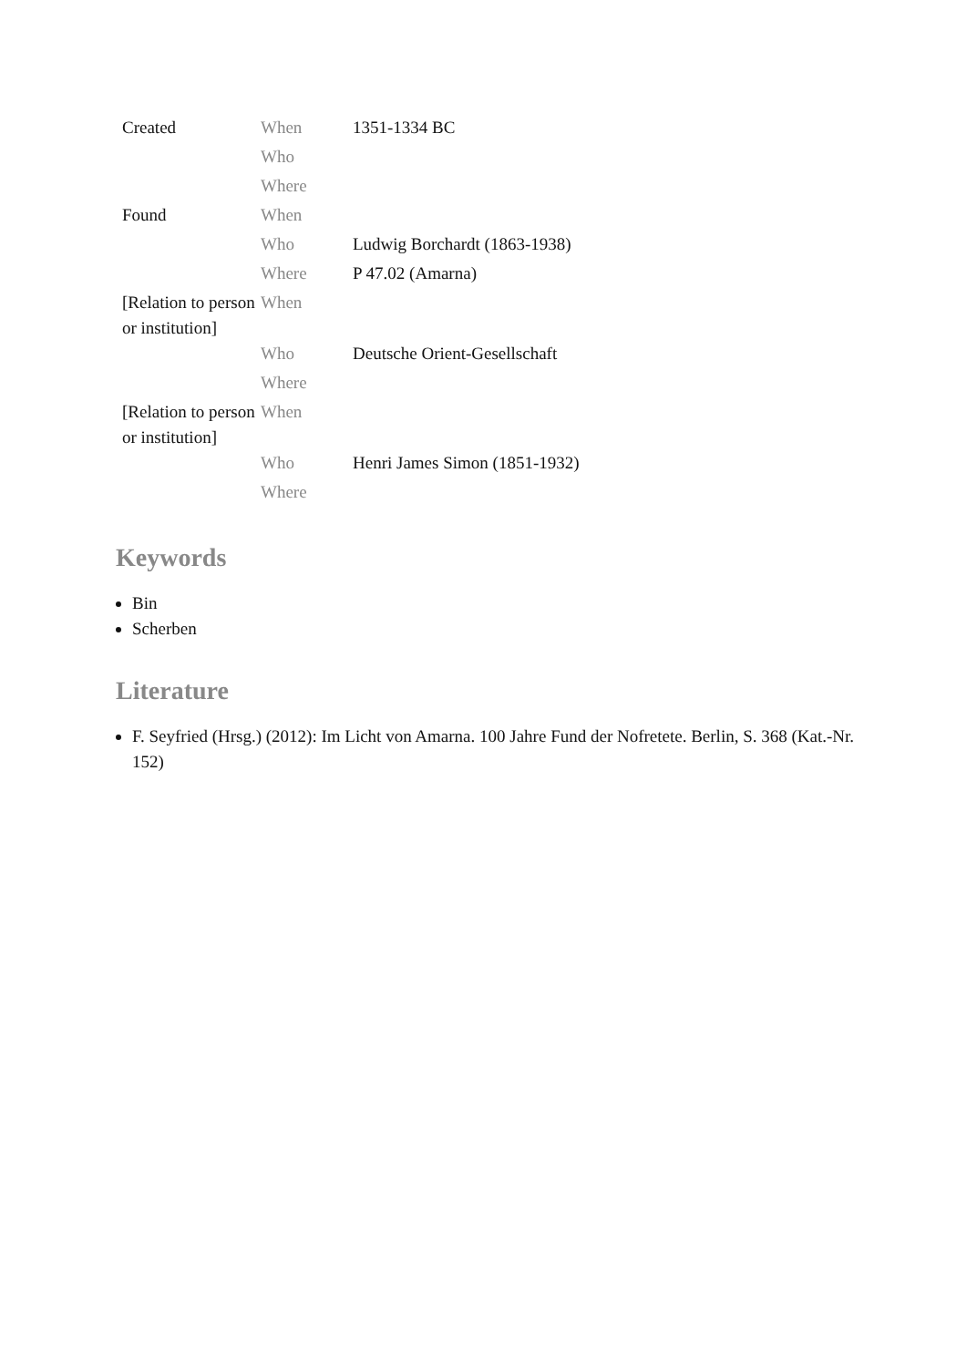| Created | When | 1351-1334 BC |
| | Who | |
| | Where | |
| Found | When | |
| | Who | Ludwig Borchardt (1863-1938) |
| | Where | P 47.02 (Amarna) |
| [Relation to person or institution] | When | |
| | Who | Deutsche Orient-Gesellschaft |
| | Where | |
| [Relation to person or institution] | When | |
| | Who | Henri James Simon (1851-1932) |
| | Where | |
Keywords
Bin
Scherben
Literature
F. Seyfried (Hrsg.) (2012): Im Licht von Amarna. 100 Jahre Fund der Nofretete. Berlin, S. 368 (Kat.-Nr. 152)